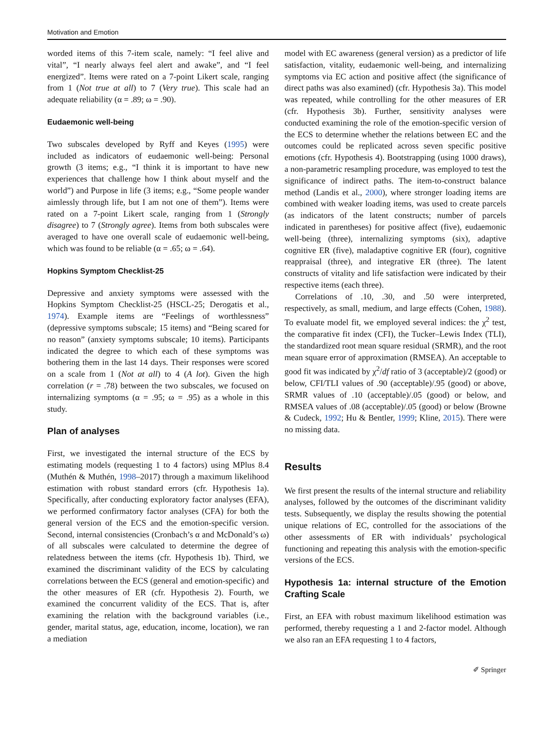Motivation and Emotion
worded items of this 7-item scale, namely: “I feel alive and vital”, “I nearly always feel alert and awake”, and “I feel energized”. Items were rated on a 7-point Likert scale, ranging from 1 (Not true at all) to 7 (Very true). This scale had an adequate reliability (α = .89; ω = .90).
Eudaemonic well-being
Two subscales developed by Ryff and Keyes (1995) were included as indicators of eudaemonic well-being: Personal growth (3 items; e.g., “I think it is important to have new experiences that challenge how I think about myself and the world”) and Purpose in life (3 items; e.g., “Some people wander aimlessly through life, but I am not one of them”). Items were rated on a 7-point Likert scale, ranging from 1 (Strongly disagree) to 7 (Strongly agree). Items from both subscales were averaged to have one overall scale of eudaemonic well-being, which was found to be reliable (α = .65; ω = .64).
Hopkins Symptom Checklist-25
Depressive and anxiety symptoms were assessed with the Hopkins Symptom Checklist-25 (HSCL-25; Derogatis et al., 1974). Example items are “Feelings of worthlessness” (depressive symptoms subscale; 15 items) and “Being scared for no reason” (anxiety symptoms subscale; 10 items). Participants indicated the degree to which each of these symptoms was bothering them in the last 14 days. Their responses were scored on a scale from 1 (Not at all) to 4 (A lot). Given the high correlation (r = .78) between the two subscales, we focused on internalizing symptoms (α = .95; ω = .95) as a whole in this study.
Plan of analyses
First, we investigated the internal structure of the ECS by estimating models (requesting 1 to 4 factors) using MPlus 8.4 (Muthén & Muthén, 1998–2017) through a maximum likelihood estimation with robust standard errors (cfr. Hypothesis 1a). Specifically, after conducting exploratory factor analyses (EFA), we performed confirmatory factor analyses (CFA) for both the general version of the ECS and the emotion-specific version. Second, internal consistencies (Cronbach’s α and McDonald’s ω) of all subscales were calculated to determine the degree of relatedness between the items (cfr. Hypothesis 1b). Third, we examined the discriminant validity of the ECS by calculating correlations between the ECS (general and emotion-specific) and the other measures of ER (cfr. Hypothesis 2). Fourth, we examined the concurrent validity of the ECS. That is, after examining the relation with the background variables (i.e., gender, marital status, age, education, income, location), we ran a mediation
model with EC awareness (general version) as a predictor of life satisfaction, vitality, eudaemonic well-being, and internalizing symptoms via EC action and positive affect (the significance of direct paths was also examined) (cfr. Hypothesis 3a). This model was repeated, while controlling for the other measures of ER (cfr. Hypothesis 3b). Further, sensitivity analyses were conducted examining the role of the emotion-specific version of the ECS to determine whether the relations between EC and the outcomes could be replicated across seven specific positive emotions (cfr. Hypothesis 4). Bootstrapping (using 1000 draws), a non-parametric resampling procedure, was employed to test the significance of indirect paths. The item-to-construct balance method (Landis et al., 2000), where stronger loading items are combined with weaker loading items, was used to create parcels (as indicators of the latent constructs; number of parcels indicated in parentheses) for positive affect (five), eudaemonic well-being (three), internalizing symptoms (six), adaptive cognitive ER (five), maladaptive cognitive ER (four), cognitive reappraisal (three), and integrative ER (three). The latent constructs of vitality and life satisfaction were indicated by their respective items (each three).
Correlations of .10, .30, and .50 were interpreted, respectively, as small, medium, and large effects (Cohen, 1988). To evaluate model fit, we employed several indices: the χ<sup>2</sup> test, the comparative fit index (CFI), the Tucker–Lewis Index (TLI), the standardized root mean square residual (SRMR), and the root mean square error of approximation (RMSEA). An acceptable to good fit was indicated by χ<sup>2</sup>/df ratio of 3 (acceptable)/2 (good) or below, CFI/TLI values of .90 (acceptable)/.95 (good) or above, SRMR values of .10 (acceptable)/.05 (good) or below, and RMSEA values of .08 (acceptable)/.05 (good) or below (Browne & Cudeck, 1992; Hu & Bentler, 1999; Kline, 2015). There were no missing data.
Results
We first present the results of the internal structure and reliability analyses, followed by the outcomes of the discriminant validity tests. Subsequently, we display the results showing the potential unique relations of EC, controlled for the associations of the other assessments of ER with individuals’ psychological functioning and repeating this analysis with the emotion-specific versions of the ECS.
Hypothesis 1a: internal structure of the Emotion Crafting Scale
First, an EFA with robust maximum likelihood estimation was performed, thereby requesting a 1 and 2-factor model. Although we also ran an EFA requesting 1 to 4 factors,
✐ Springer